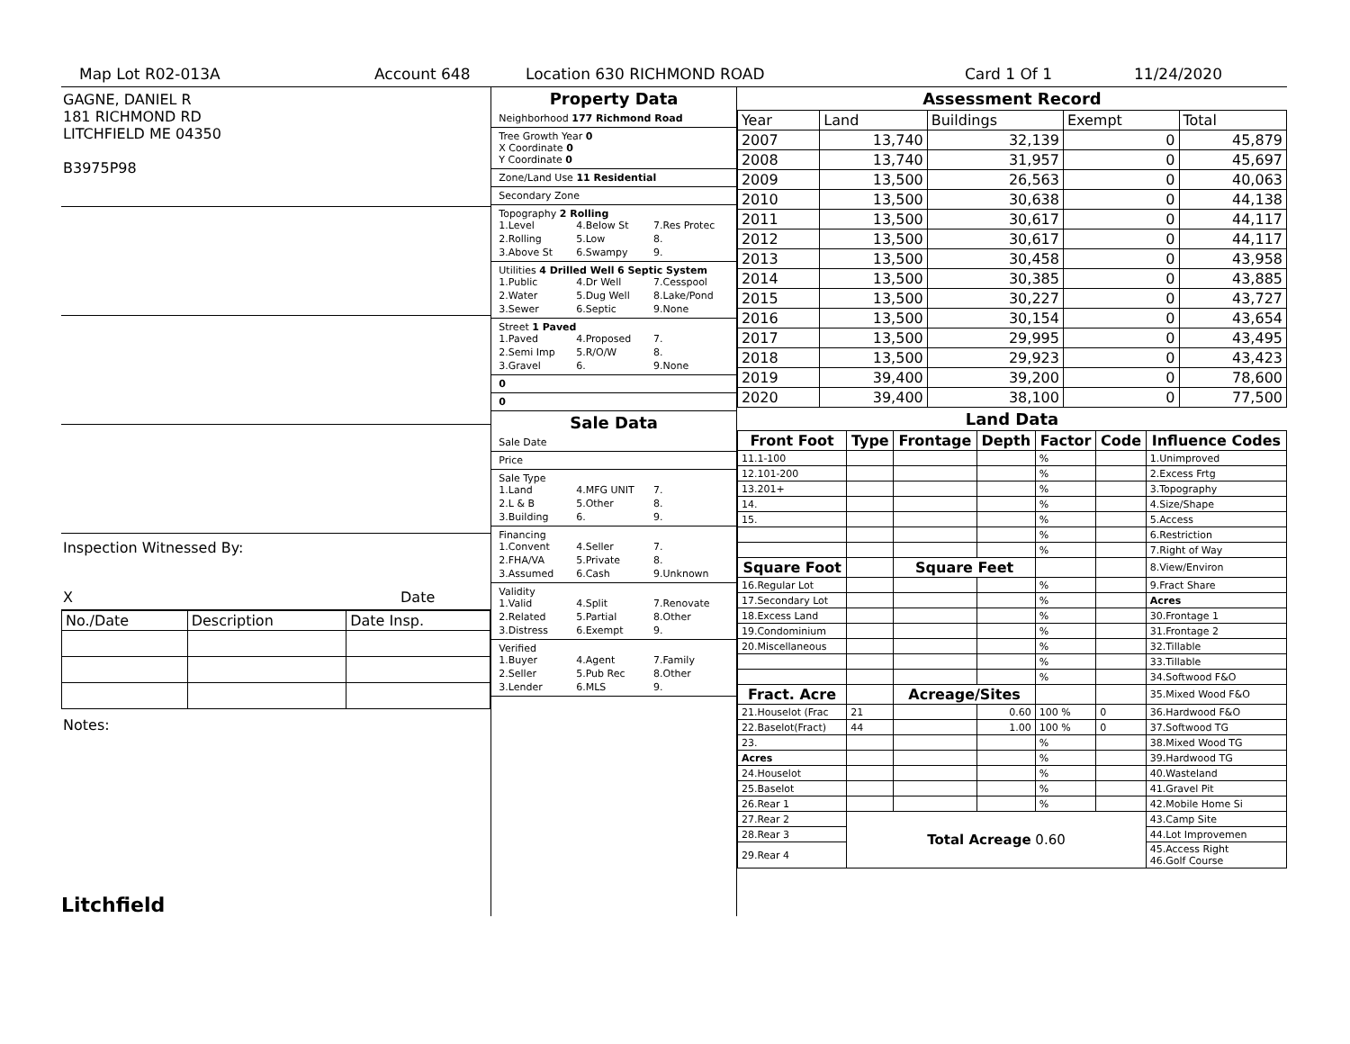Map Lot R02-013A Account 648 Location 630 RICHMOND ROAD Card 1 Of 1 11/24/2020
GAGNE, DANIEL R
181 RICHMOND RD
LITCHFIELD ME 04350
B3975P98
Inspection Witnessed By:
X Date
| No./Date | Description | Date Insp. |
Notes:
Litchfield
Property Data
Neighborhood 177 Richmond Road
Tree Growth Year 0
X Coordinate 0
Y Coordinate 0
Zone/Land Use 11 Residential
Secondary Zone
Topography 2 Rolling
1.Level 4.Below St 7.Res Protec 2.Rolling 5.Low 8. 3.Above St 6.Swampy 9.
Utilities 4 Drilled Well 6 Septic System
1.Public 4.Dr Well 7.Cesspool 2.Water 5.Dug Well 8.Lake/Pond 3.Sewer 6.Septic 9.None
Street 1 Paved
1.Paved 4.Proposed 7. 2.Semi Imp 5.R/O/W 8. 3.Gravel 6. 9.None
0
0
Sale Data
Sale Date
Price
Sale Type
1.Land 4.MFG UNIT 7. 2.L & B 5.Other 8. 3.Building 6. 9.
Financing
1.Convent 4.Seller 7. 2.FHA/VA 5.Private 8. 3.Assumed 6.Cash 9.Unknown
Validity
1.Valid 4.Split 7.Renovate 2.Related 5.Partial 8.Other 3.Distress 6.Exempt 9.
Verified
1.Buyer 4.Agent 7.Family 2.Seller 5.Pub Rec 8.Other 3.Lender 6.MLS 9.
Assessment Record
| Year | Land | Buildings | Exempt | Total |
| 2007 | 13,740 | 32,139 | 0 | 45,879 |
| 2008 | 13,740 | 31,957 | 0 | 45,697 |
| 2009 | 13,500 | 26,563 | 0 | 40,063 |
| 2010 | 13,500 | 30,638 | 0 | 44,138 |
| 2011 | 13,500 | 30,617 | 0 | 44,117 |
| 2012 | 13,500 | 30,617 | 0 | 44,117 |
| 2013 | 13,500 | 30,458 | 0 | 43,958 |
| 2014 | 13,500 | 30,385 | 0 | 43,885 |
| 2015 | 13,500 | 30,227 | 0 | 43,727 |
| 2016 | 13,500 | 30,154 | 0 | 43,654 |
| 2017 | 13,500 | 29,995 | 0 | 43,495 |
| 2018 | 13,500 | 29,923 | 0 | 43,423 |
| 2019 | 39,400 | 39,200 | 0 | 78,600 |
| 2020 | 39,400 | 38,100 | 0 | 77,500 |
Land Data
| Front Foot | Type | Frontage | Depth | Factor | Code | Influence Codes |
| --- | --- | --- | --- | --- | --- | --- |
| 11.1-100 | | | | % | | 1.Unimproved |
| 12.101-200 | | | | % | | 2.Excess Frtg |
| 13.201+ | | | | % | | 3.Topography |
| 14. | | | | % | | 4.Size/Shape |
| 15. | | | | % | | 5.Access |
| | | | | % | | 6.Restriction |
| | | | | % | | 7.Right of Way |
| Square Foot | | Square Feet | | | | 8.View/Environ |
| 16.Regular Lot | | | | % | | 9.Fract Share |
| 17.Secondary Lot | | | | % | | Acres |
| 18.Excess Land | | | | % | | 30.Frontage 1 |
| 19.Condominium | | | | % | | 31.Frontage 2 |
| 20.Miscellaneous | | | | % | | 32.Tillable |
| | | | | % | | 33.Tillable |
| | | | | % | | 34.Softwood F&O |
| Fract. Acre | | Acreage/Sites | | | | 35.Mixed Wood F&O |
| 21.Houselot (Frac | 21 | | 0.60 | 100 % | 0 | 36.Hardwood F&O |
| 22.Baselot(Fract) | 44 | | 1.00 | 100 % | 0 | 37.Softwood TG |
| 23. | | | | % | | 38.Mixed Wood TG |
| Acres | | | | % | | 39.Hardwood TG |
| 24.Houselot | | | | % | | 40.Wasteland |
| 25.Baselot | | | | % | | 41.Gravel Pit |
| 26.Rear 1 | | | | % | | 42.Mobile Home Si |
| 27.Rear 2 | Total Acreage 0.60 | | | | | 43.Camp Site |
| 28.Rear 3 | | | | | | 44.Lot Improvemen |
| 29.Rear 4 | | | | | | 45.Access Right 46.Golf Course |